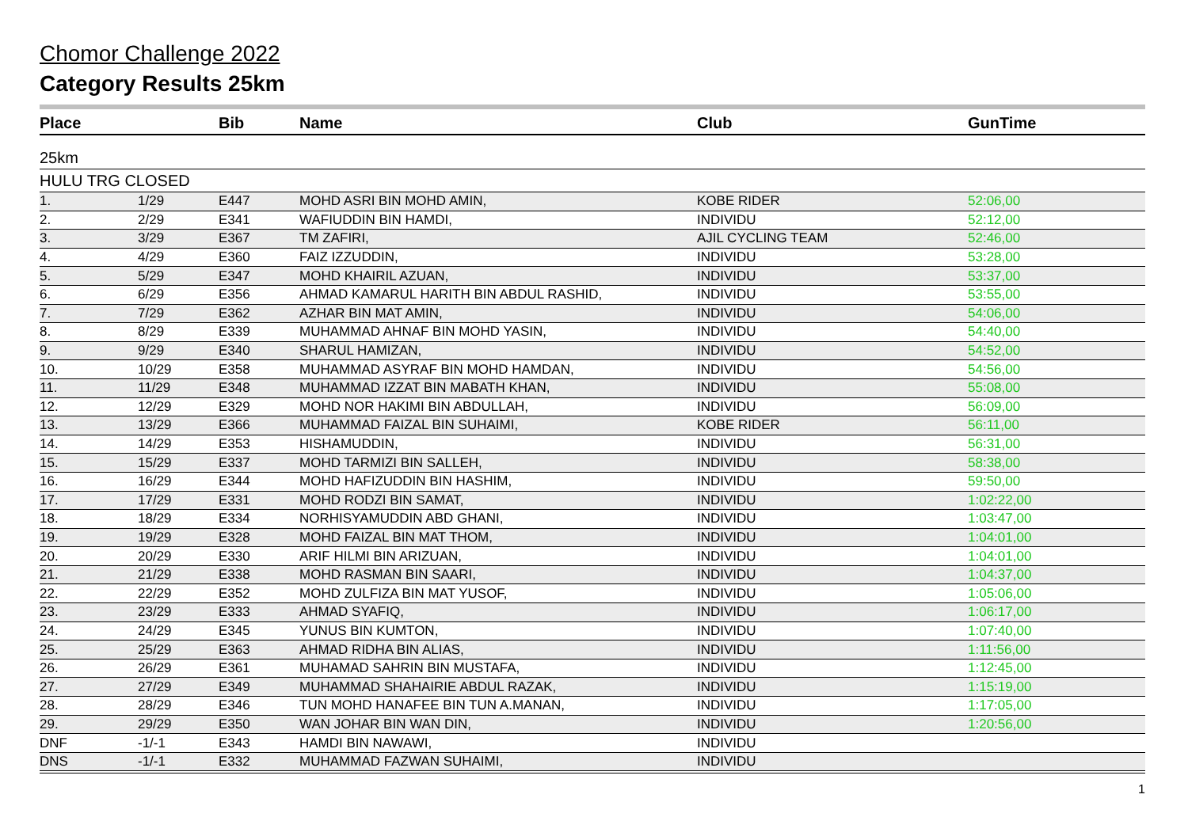Chomor Challenge 2022
Category Results 25km
| Place | | Bib | Name | Club | GunTime |
| --- | --- | --- | --- | --- | --- |
| 25km | | | | | |
| HULU TRG CLOSED | | | | | |
| 1. | 1/29 | E447 | MOHD ASRI BIN MOHD AMIN, | KOBE RIDER | 52:06,00 |
| 2. | 2/29 | E341 | WAFIUDDIN BIN HAMDI, | INDIVIDU | 52:12,00 |
| 3. | 3/29 | E367 | TM ZAFIRI, | AJIL CYCLING TEAM | 52:46,00 |
| 4. | 4/29 | E360 | FAIZ IZZUDDIN, | INDIVIDU | 53:28,00 |
| 5. | 5/29 | E347 | MOHD KHAIRIL AZUAN, | INDIVIDU | 53:37,00 |
| 6. | 6/29 | E356 | AHMAD KAMARUL HARITH BIN ABDUL RASHID, | INDIVIDU | 53:55,00 |
| 7. | 7/29 | E362 | AZHAR BIN MAT AMIN, | INDIVIDU | 54:06,00 |
| 8. | 8/29 | E339 | MUHAMMAD AHNAF BIN MOHD YASIN, | INDIVIDU | 54:40,00 |
| 9. | 9/29 | E340 | SHARUL HAMIZAN, | INDIVIDU | 54:52,00 |
| 10. | 10/29 | E358 | MUHAMMAD ASYRAF BIN MOHD HAMDAN, | INDIVIDU | 54:56,00 |
| 11. | 11/29 | E348 | MUHAMMAD IZZAT BIN MABATH KHAN, | INDIVIDU | 55:08,00 |
| 12. | 12/29 | E329 | MOHD NOR HAKIMI BIN ABDULLAH, | INDIVIDU | 56:09,00 |
| 13. | 13/29 | E366 | MUHAMMAD FAIZAL BIN SUHAIMI, | KOBE RIDER | 56:11,00 |
| 14. | 14/29 | E353 | HISHAMUDDIN, | INDIVIDU | 56:31,00 |
| 15. | 15/29 | E337 | MOHD TARMIZI BIN SALLEH, | INDIVIDU | 58:38,00 |
| 16. | 16/29 | E344 | MOHD HAFIZUDDIN BIN HASHIM, | INDIVIDU | 59:50,00 |
| 17. | 17/29 | E331 | MOHD RODZI BIN SAMAT, | INDIVIDU | 1:02:22,00 |
| 18. | 18/29 | E334 | NORHISYAMUDDIN ABD GHANI, | INDIVIDU | 1:03:47,00 |
| 19. | 19/29 | E328 | MOHD FAIZAL BIN MAT THOM, | INDIVIDU | 1:04:01,00 |
| 20. | 20/29 | E330 | ARIF HILMI BIN ARIZUAN, | INDIVIDU | 1:04:01,00 |
| 21. | 21/29 | E338 | MOHD RASMAN BIN SAARI, | INDIVIDU | 1:04:37,00 |
| 22. | 22/29 | E352 | MOHD ZULFIZA BIN MAT YUSOF, | INDIVIDU | 1:05:06,00 |
| 23. | 23/29 | E333 | AHMAD SYAFIQ, | INDIVIDU | 1:06:17,00 |
| 24. | 24/29 | E345 | YUNUS BIN KUMTON, | INDIVIDU | 1:07:40,00 |
| 25. | 25/29 | E363 | AHMAD RIDHA BIN ALIAS, | INDIVIDU | 1:11:56,00 |
| 26. | 26/29 | E361 | MUHAMAD SAHRIN BIN MUSTAFA, | INDIVIDU | 1:12:45,00 |
| 27. | 27/29 | E349 | MUHAMMAD SHAHAIRIE ABDUL RAZAK, | INDIVIDU | 1:15:19,00 |
| 28. | 28/29 | E346 | TUN MOHD HANAFEE BIN TUN A.MANAN, | INDIVIDU | 1:17:05,00 |
| 29. | 29/29 | E350 | WAN JOHAR BIN WAN DIN, | INDIVIDU | 1:20:56,00 |
| DNF | -1/-1 | E343 | HAMDI BIN NAWAWI, | INDIVIDU | |
| DNS | -1/-1 | E332 | MUHAMMAD FAZWAN SUHAIMI, | INDIVIDU | |
1